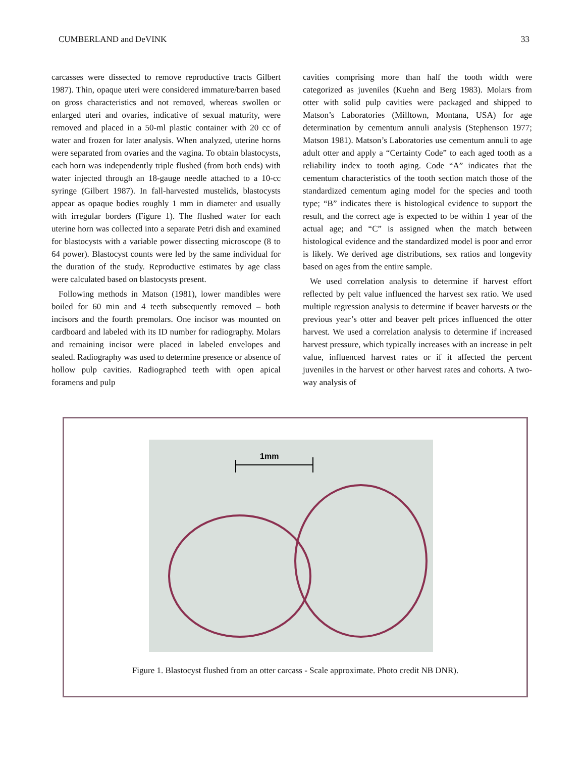CUMBERLAND and DeVINK 33
carcasses were dissected to remove reproductive tracts Gilbert 1987). Thin, opaque uteri were considered immature/barren based on gross characteristics and not removed, whereas swollen or enlarged uteri and ovaries, indicative of sexual maturity, were removed and placed in a 50-ml plastic container with 20 cc of water and frozen for later analysis. When analyzed, uterine horns were separated from ovaries and the vagina. To obtain blastocysts, each horn was independently triple flushed (from both ends) with water injected through an 18-gauge needle attached to a 10-cc syringe (Gilbert 1987). In fall-harvested mustelids, blastocysts appear as opaque bodies roughly 1 mm in diameter and usually with irregular borders (Figure 1). The flushed water for each uterine horn was collected into a separate Petri dish and examined for blastocysts with a variable power dissecting microscope (8 to 64 power). Blastocyst counts were led by the same individual for the duration of the study. Reproductive estimates by age class were calculated based on blastocysts present.
Following methods in Matson (1981), lower mandibles were boiled for 60 min and 4 teeth subsequently removed – both incisors and the fourth premolars. One incisor was mounted on cardboard and labeled with its ID number for radiography. Molars and remaining incisor were placed in labeled envelopes and sealed. Radiography was used to determine presence or absence of hollow pulp cavities. Radiographed teeth with open apical foramens and pulp
cavities comprising more than half the tooth width were categorized as juveniles (Kuehn and Berg 1983). Molars from otter with solid pulp cavities were packaged and shipped to Matson’s Laboratories (Milltown, Montana, USA) for age determination by cementum annuli analysis (Stephenson 1977; Matson 1981). Matson’s Laboratories use cementum annuli to age adult otter and apply a “Certainty Code” to each aged tooth as a reliability index to tooth aging. Code “A” indicates that the cementum characteristics of the tooth section match those of the standardized cementum aging model for the species and tooth type; “B” indicates there is histological evidence to support the result, and the correct age is expected to be within 1 year of the actual age; and “C” is assigned when the match between histological evidence and the standardized model is poor and error is likely. We derived age distributions, sex ratios and longevity based on ages from the entire sample.
We used correlation analysis to determine if harvest effort reflected by pelt value influenced the harvest sex ratio. We used multiple regression analysis to determine if beaver harvests or the previous year’s otter and beaver pelt prices influenced the otter harvest. We used a correlation analysis to determine if increased harvest pressure, which typically increases with an increase in pelt value, influenced harvest rates or if it affected the percent juveniles in the harvest or other harvest rates and cohorts. A two-way analysis of
1mm
Figure 1. Blastocyst flushed from an otter carcass - Scale approximate. Photo credit NB DNR).